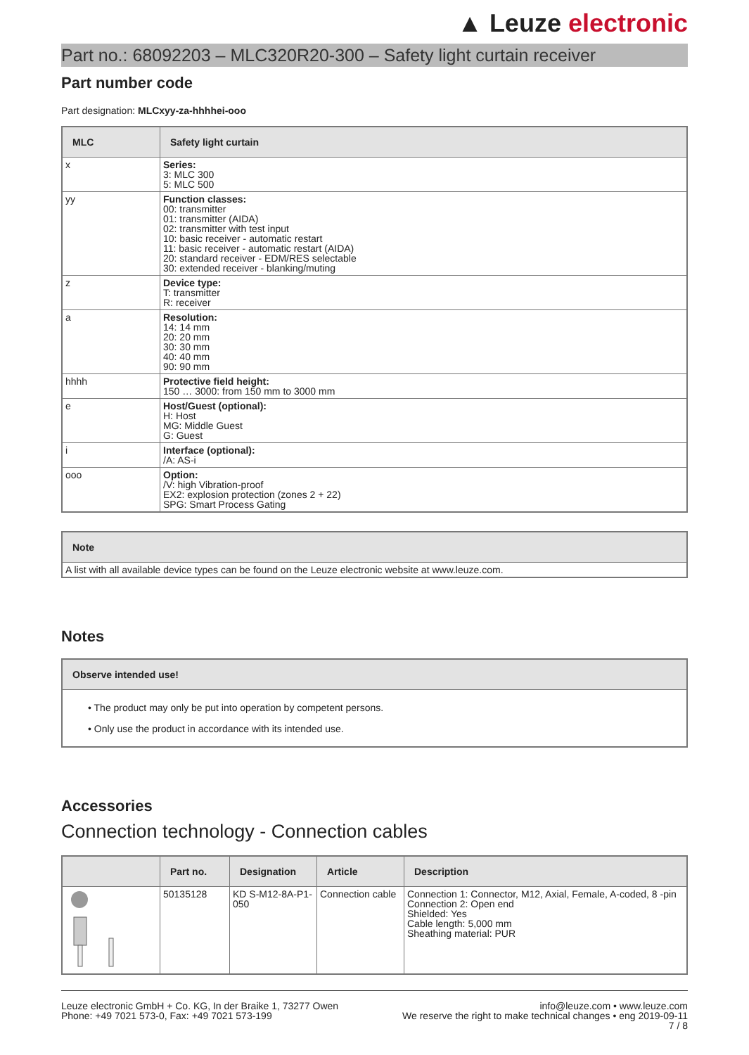▲ Leuze electronic
Part no.: 68092203 – MLC320R20-300 – Safety light curtain receiver
Part number code
Part designation: MLCxyy-za-hhhhei-ooo
| MLC | Safety light curtain |
| --- | --- |
| x | Series: 3: MLC 300 5: MLC 500 |
| yy | Function classes: 00: transmitter 01: transmitter (AIDA) 02: transmitter with test input 10: basic receiver - automatic restart 11: basic receiver - automatic restart (AIDA) 20: standard receiver - EDM/RES selectable 30: extended receiver - blanking/muting |
| z | Device type: T: transmitter R: receiver |
| a | Resolution: 14: 14 mm 20: 20 mm 30: 30 mm 40: 40 mm 90: 90 mm |
| hhhh | Protective field height: 150 … 3000: from 150 mm to 3000 mm |
| e | Host/Guest (optional): H: Host MG: Middle Guest G: Guest |
| i | Interface (optional): /A: AS-i |
| ooo | Option: /V: high Vibration-proof EX2: explosion protection (zones 2 + 22) SPG: Smart Process Gating |
| Note |
| --- |
| A list with all available device types can be found on the Leuze electronic website at www.leuze.com. |
Notes
| Observe intended use! |
| --- |
| • The product may only be put into operation by competent persons. • Only use the product in accordance with its intended use. |
Accessories
Connection technology - Connection cables
| | Part no. | Designation | Article | Description |
| --- | --- | --- | --- | --- |
| | 50135128 | KD S-M12-8A-P1-050 | Connection cable | Connection 1: Connector, M12, Axial, Female, A-coded, 8 -pin Connection 2: Open end Shielded: Yes Cable length: 5,000 mm Sheathing material: PUR |
Leuze electronic GmbH + Co. KG, In der Braike 1, 73277 Owen
Phone: +49 7021 573-0, Fax: +49 7021 573-199
info@leuze.com • www.leuze.com
We reserve the right to make technical changes • eng 2019-09-11
7 / 8